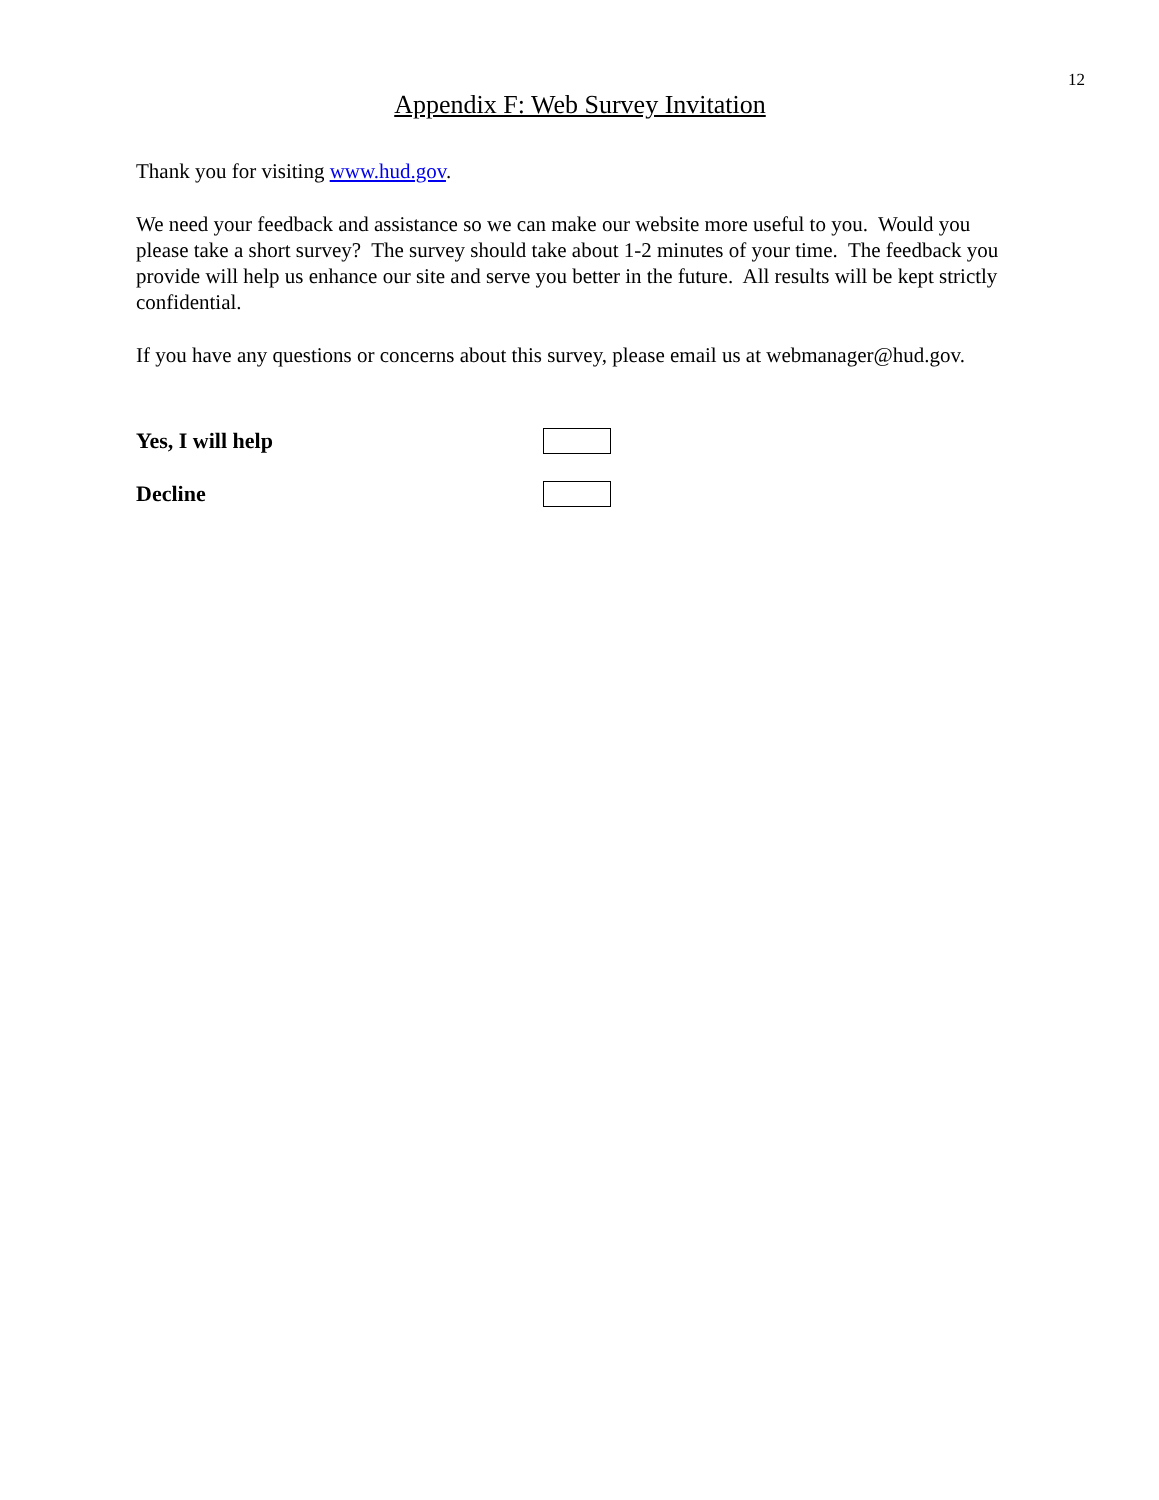12
Appendix F: Web Survey Invitation
Thank you for visiting www.hud.gov.
We need your feedback and assistance so we can make our website more useful to you. Would you please take a short survey? The survey should take about 1-2 minutes of your time. The feedback you provide will help us enhance our site and serve you better in the future. All results will be kept strictly confidential.
If you have any questions or concerns about this survey, please email us at webmanager@hud.gov.
Yes, I will help
Decline